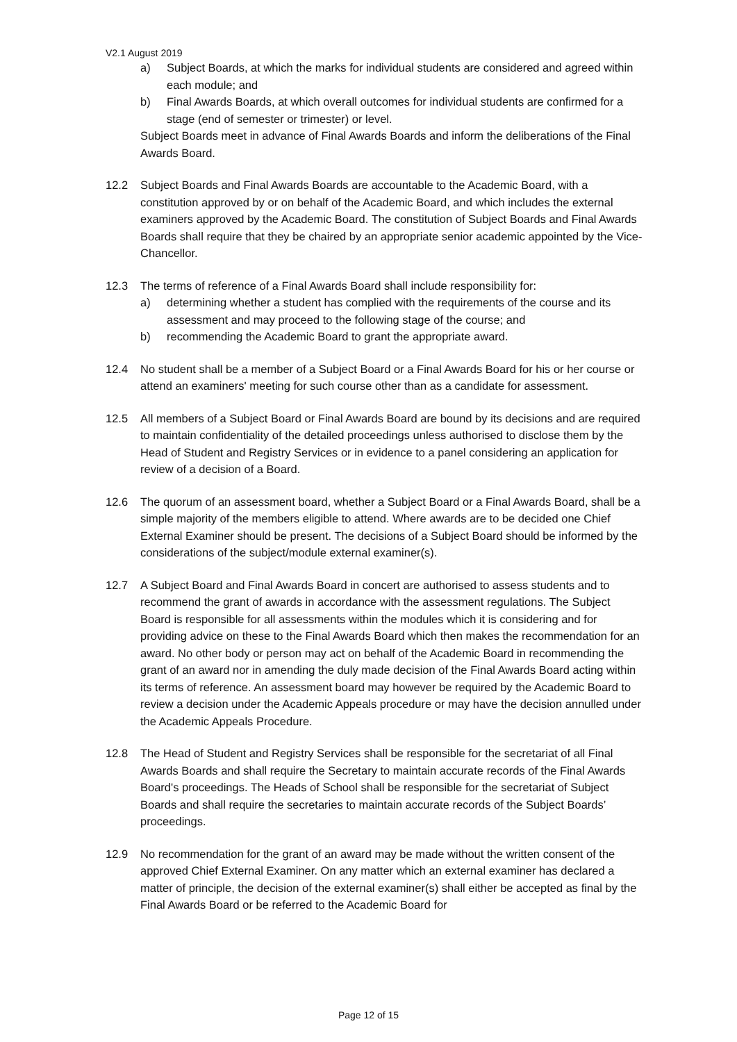V2.1 August 2019
a) Subject Boards, at which the marks for individual students are considered and agreed within each module; and
b) Final Awards Boards, at which overall outcomes for individual students are confirmed for a stage (end of semester or trimester) or level.
Subject Boards meet in advance of Final Awards Boards and inform the deliberations of the Final Awards Board.
12.2 Subject Boards and Final Awards Boards are accountable to the Academic Board, with a constitution approved by or on behalf of the Academic Board, and which includes the external examiners approved by the Academic Board. The constitution of Subject Boards and Final Awards Boards shall require that they be chaired by an appropriate senior academic appointed by the Vice-Chancellor.
12.3 The terms of reference of a Final Awards Board shall include responsibility for:
a) determining whether a student has complied with the requirements of the course and its assessment and may proceed to the following stage of the course; and
b) recommending the Academic Board to grant the appropriate award.
12.4 No student shall be a member of a Subject Board or a Final Awards Board for his or her course or attend an examiners' meeting for such course other than as a candidate for assessment.
12.5 All members of a Subject Board or Final Awards Board are bound by its decisions and are required to maintain confidentiality of the detailed proceedings unless authorised to disclose them by the Head of Student and Registry Services or in evidence to a panel considering an application for review of a decision of a Board.
12.6 The quorum of an assessment board, whether a Subject Board or a Final Awards Board, shall be a simple majority of the members eligible to attend. Where awards are to be decided one Chief External Examiner should be present. The decisions of a Subject Board should be informed by the considerations of the subject/module external examiner(s).
12.7 A Subject Board and Final Awards Board in concert are authorised to assess students and to recommend the grant of awards in accordance with the assessment regulations. The Subject Board is responsible for all assessments within the modules which it is considering and for providing advice on these to the Final Awards Board which then makes the recommendation for an award. No other body or person may act on behalf of the Academic Board in recommending the grant of an award nor in amending the duly made decision of the Final Awards Board acting within its terms of reference. An assessment board may however be required by the Academic Board to review a decision under the Academic Appeals procedure or may have the decision annulled under the Academic Appeals Procedure.
12.8 The Head of Student and Registry Services shall be responsible for the secretariat of all Final Awards Boards and shall require the Secretary to maintain accurate records of the Final Awards Board's proceedings. The Heads of School shall be responsible for the secretariat of Subject Boards and shall require the secretaries to maintain accurate records of the Subject Boards’ proceedings.
12.9 No recommendation for the grant of an award may be made without the written consent of the approved Chief External Examiner. On any matter which an external examiner has declared a matter of principle, the decision of the external examiner(s) shall either be accepted as final by the Final Awards Board or be referred to the Academic Board for
Page 12 of 15